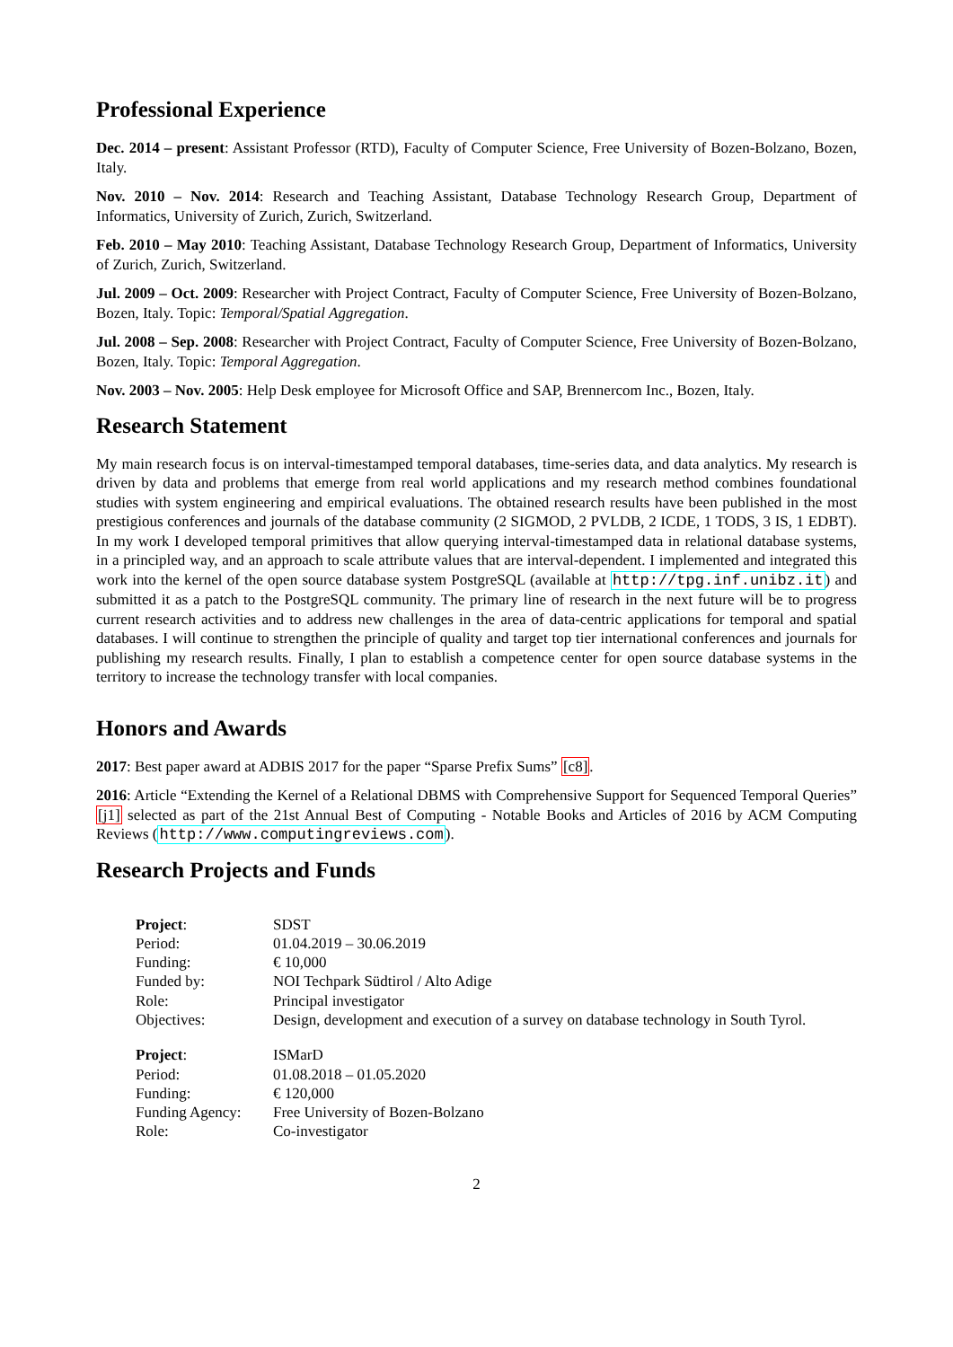Professional Experience
Dec. 2014 – present: Assistant Professor (RTD), Faculty of Computer Science, Free University of Bozen-Bolzano, Bozen, Italy.
Nov. 2010 – Nov. 2014: Research and Teaching Assistant, Database Technology Research Group, Department of Informatics, University of Zurich, Zurich, Switzerland.
Feb. 2010 – May 2010: Teaching Assistant, Database Technology Research Group, Department of Informatics, University of Zurich, Zurich, Switzerland.
Jul. 2009 – Oct. 2009: Researcher with Project Contract, Faculty of Computer Science, Free University of Bozen-Bolzano, Bozen, Italy. Topic: Temporal/Spatial Aggregation.
Jul. 2008 – Sep. 2008: Researcher with Project Contract, Faculty of Computer Science, Free University of Bozen-Bolzano, Bozen, Italy. Topic: Temporal Aggregation.
Nov. 2003 – Nov. 2005: Help Desk employee for Microsoft Office and SAP, Brennercom Inc., Bozen, Italy.
Research Statement
My main research focus is on interval-timestamped temporal databases, time-series data, and data analytics. My research is driven by data and problems that emerge from real world applications and my research method combines foundational studies with system engineering and empirical evaluations. The obtained research results have been published in the most prestigious conferences and journals of the database community (2 SIGMOD, 2 PVLDB, 2 ICDE, 1 TODS, 3 IS, 1 EDBT). In my work I developed temporal primitives that allow querying interval-timestamped data in relational database systems, in a principled way, and an approach to scale attribute values that are interval-dependent. I implemented and integrated this work into the kernel of the open source database system PostgreSQL (available at http://tpg.inf.unibz.it) and submitted it as a patch to the PostgreSQL community. The primary line of research in the next future will be to progress current research activities and to address new challenges in the area of data-centric applications for temporal and spatial databases. I will continue to strengthen the principle of quality and target top tier international conferences and journals for publishing my research results. Finally, I plan to establish a competence center for open source database systems in the territory to increase the technology transfer with local companies.
Honors and Awards
2017: Best paper award at ADBIS 2017 for the paper “Sparse Prefix Sums” [c8].
2016: Article “Extending the Kernel of a Relational DBMS with Comprehensive Support for Sequenced Temporal Queries” [j1] selected as part of the 21st Annual Best of Computing - Notable Books and Articles of 2016 by ACM Computing Reviews (http://www.computingreviews.com).
Research Projects and Funds
| Project : | SDST |
| Period: | 01.04.2019 – 30.06.2019 |
| Funding: | € 10,000 |
| Funded by: | NOI Techpark Südtirol / Alto Adige |
| Role: | Principal investigator |
| Objectives: | Design, development and execution of a survey on database technology in South Tyrol. |
| Project : | ISMarD |
| Period: | 01.08.2018 – 01.05.2020 |
| Funding: | € 120,000 |
| Funding Agency: | Free University of Bozen-Bolzano |
| Role: | Co-investigator |
2